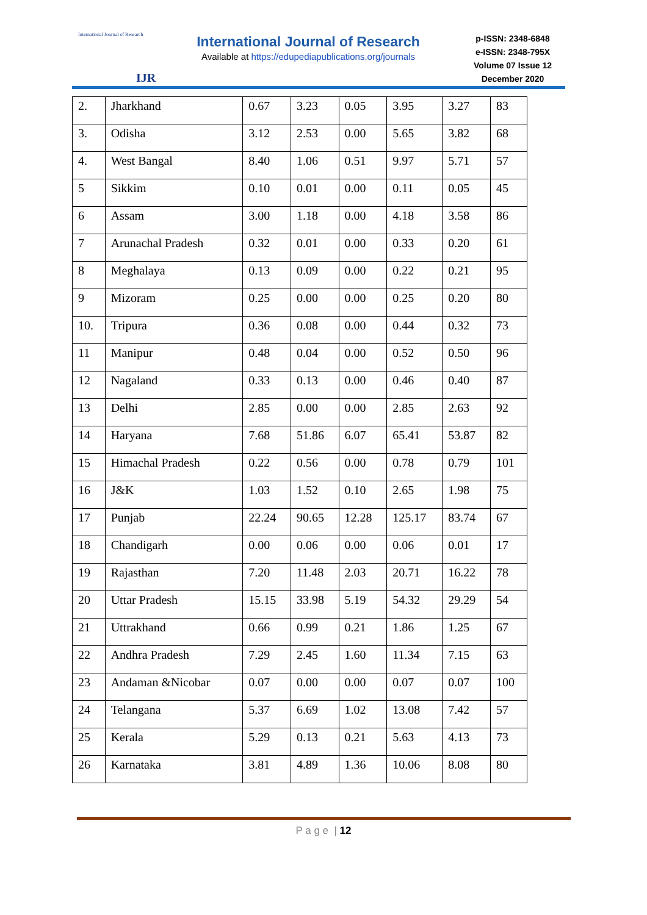International Journal of Research
IJR
International Journal of Research
Available at https://edupediapublications.org/journals
p-ISSN: 2348-6848
e-ISSN: 2348-795X
Volume 07 Issue 12
December 2020
| 2. | Jharkhand | 0.67 | 3.23 | 0.05 | 3.95 | 3.27 | 83 |
| 3. | Odisha | 3.12 | 2.53 | 0.00 | 5.65 | 3.82 | 68 |
| 4. | West Bangal | 8.40 | 1.06 | 0.51 | 9.97 | 5.71 | 57 |
| 5 | Sikkim | 0.10 | 0.01 | 0.00 | 0.11 | 0.05 | 45 |
| 6 | Assam | 3.00 | 1.18 | 0.00 | 4.18 | 3.58 | 86 |
| 7 | Arunachal Pradesh | 0.32 | 0.01 | 0.00 | 0.33 | 0.20 | 61 |
| 8 | Meghalaya | 0.13 | 0.09 | 0.00 | 0.22 | 0.21 | 95 |
| 9 | Mizoram | 0.25 | 0.00 | 0.00 | 0.25 | 0.20 | 80 |
| 10. | Tripura | 0.36 | 0.08 | 0.00 | 0.44 | 0.32 | 73 |
| 11 | Manipur | 0.48 | 0.04 | 0.00 | 0.52 | 0.50 | 96 |
| 12 | Nagaland | 0.33 | 0.13 | 0.00 | 0.46 | 0.40 | 87 |
| 13 | Delhi | 2.85 | 0.00 | 0.00 | 2.85 | 2.63 | 92 |
| 14 | Haryana | 7.68 | 51.86 | 6.07 | 65.41 | 53.87 | 82 |
| 15 | Himachal Pradesh | 0.22 | 0.56 | 0.00 | 0.78 | 0.79 | 101 |
| 16 | J&K | 1.03 | 1.52 | 0.10 | 2.65 | 1.98 | 75 |
| 17 | Punjab | 22.24 | 90.65 | 12.28 | 125.17 | 83.74 | 67 |
| 18 | Chandigarh | 0.00 | 0.06 | 0.00 | 0.06 | 0.01 | 17 |
| 19 | Rajasthan | 7.20 | 11.48 | 2.03 | 20.71 | 16.22 | 78 |
| 20 | Uttar Pradesh | 15.15 | 33.98 | 5.19 | 54.32 | 29.29 | 54 |
| 21 | Uttrakhand | 0.66 | 0.99 | 0.21 | 1.86 | 1.25 | 67 |
| 22 | Andhra Pradesh | 7.29 | 2.45 | 1.60 | 11.34 | 7.15 | 63 |
| 23 | Andaman &Nicobar | 0.07 | 0.00 | 0.00 | 0.07 | 0.07 | 100 |
| 24 | Telangana | 5.37 | 6.69 | 1.02 | 13.08 | 7.42 | 57 |
| 25 | Kerala | 5.29 | 0.13 | 0.21 | 5.63 | 4.13 | 73 |
| 26 | Karnataka | 3.81 | 4.89 | 1.36 | 10.06 | 8.08 | 80 |
P a g e | 12